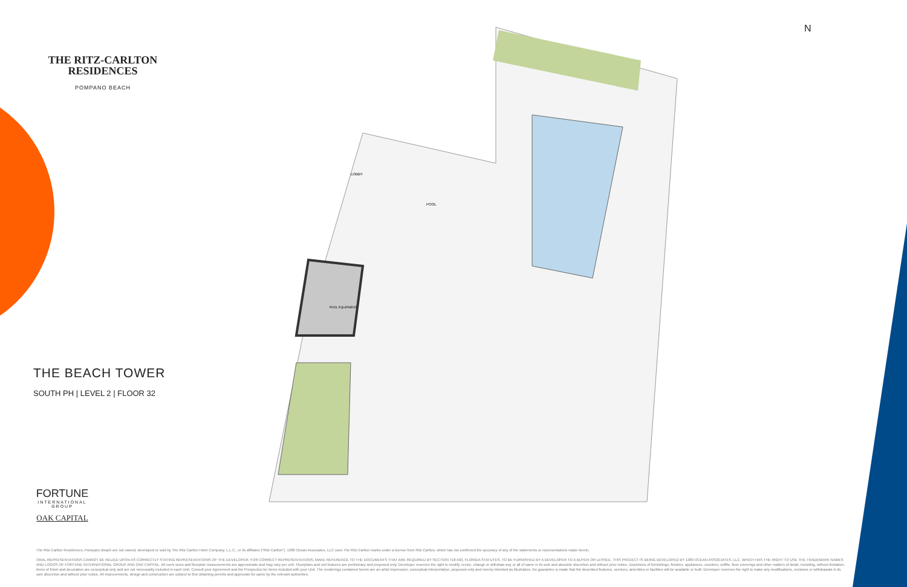THE RITZ-CARLTON
RESIDENCES
POMPANO BEACH
THE BEACH TOWER
SOUTH PH | LEVEL 2 | FLOOR 32
FORTUNE
INTERNATIONAL
GROUP
OAK CAPITAL
N
LOBBY
POOL
POOL EQUIPMENT
The Ritz-Carlton Residences, Pompano Beach are not owned, developed or sold by The Ritz-Carlton Hotel Company, L.L.C., or its affiliates (“Ritz-Carlton”). 1380 Ocean Associates, LLC uses The Ritz-Carlton marks under a license from Ritz-Carlton, which has not confirmed the accuracy of any of the statements or representations made herein.
ORAL REPRESENTATIONS CANNOT BE RELIED UPON AS CORRECTLY STATING REPRESENTATIONS OF THE DEVELOPER. FOR CORRECT REPRESENTATIONS, MAKE REFERENCE TO THE DOCUMENTS THAT ARE REQUIRED BY SECTION 718.503, FLORIDA STATUTES, TO BE FURNISHED BY A DEVELOPER TO A BUYER OR LESSEE. THIS PROJECT IS BEING DEVELOPED BY 1380 OCEAN ASSOCIATES, LLC. WHICH HAS THE RIGHT TO USE THE TRADEMARK NAMES AND LOGOS OF FORTUNE INTERNATIONAL GROUP AND OAK CAPITAL. All room sizes and floorplan measurements are approximate and may vary per unit. Floorplans and unit features are preliminary and proposed only. Developer reserves the right to modify, revise, change or withdraw any or all of same in its sole and absolute discretion and without prior notice. Depictions of furnishings, finishes, appliances, counters, soffits, floor coverings and other matters of detail, including, without limitation, items of finish and decoration are conceptual only and are not necessarily included in each Unit. Consult your Agreement and the Prospectus for items included with your Unit. The renderings contained herein are an artist impression, conceptual interpretation, proposed only and merely intended as illustration. No guarantee is made that the described features, services, amenities or facilities will be available or built. Developer reserves the right to make any modifications, revisions or withdrawals in its sole discretion and without prior notice. All improvements, design and construction are subject to first obtaining permits and approvals for same by the relevant authorities.